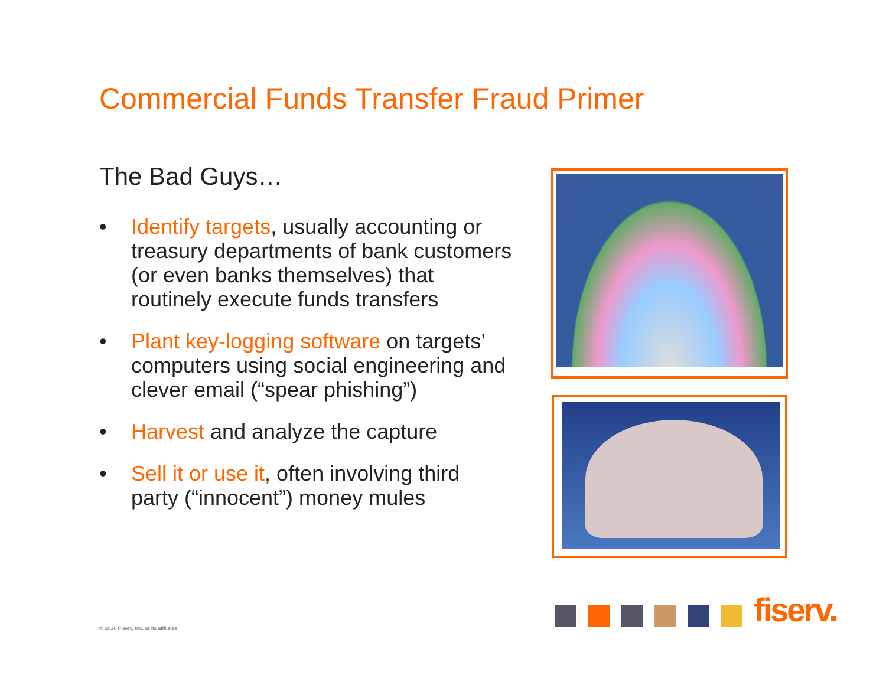Commercial Funds Transfer Fraud Primer
The Bad Guys…
• Identify targets, usually accounting or treasury departments of bank customers (or even banks themselves) that routinely execute funds transfers
• Plant key-logging software on targets’ computers using social engineering and clever email (“spear phishing”)
• Harvest and analyze the capture
• Sell it or use it, often involving third party (“innocent”) money mules
fiserv.
© 2010 Fiserv, Inc. or its affiliates.